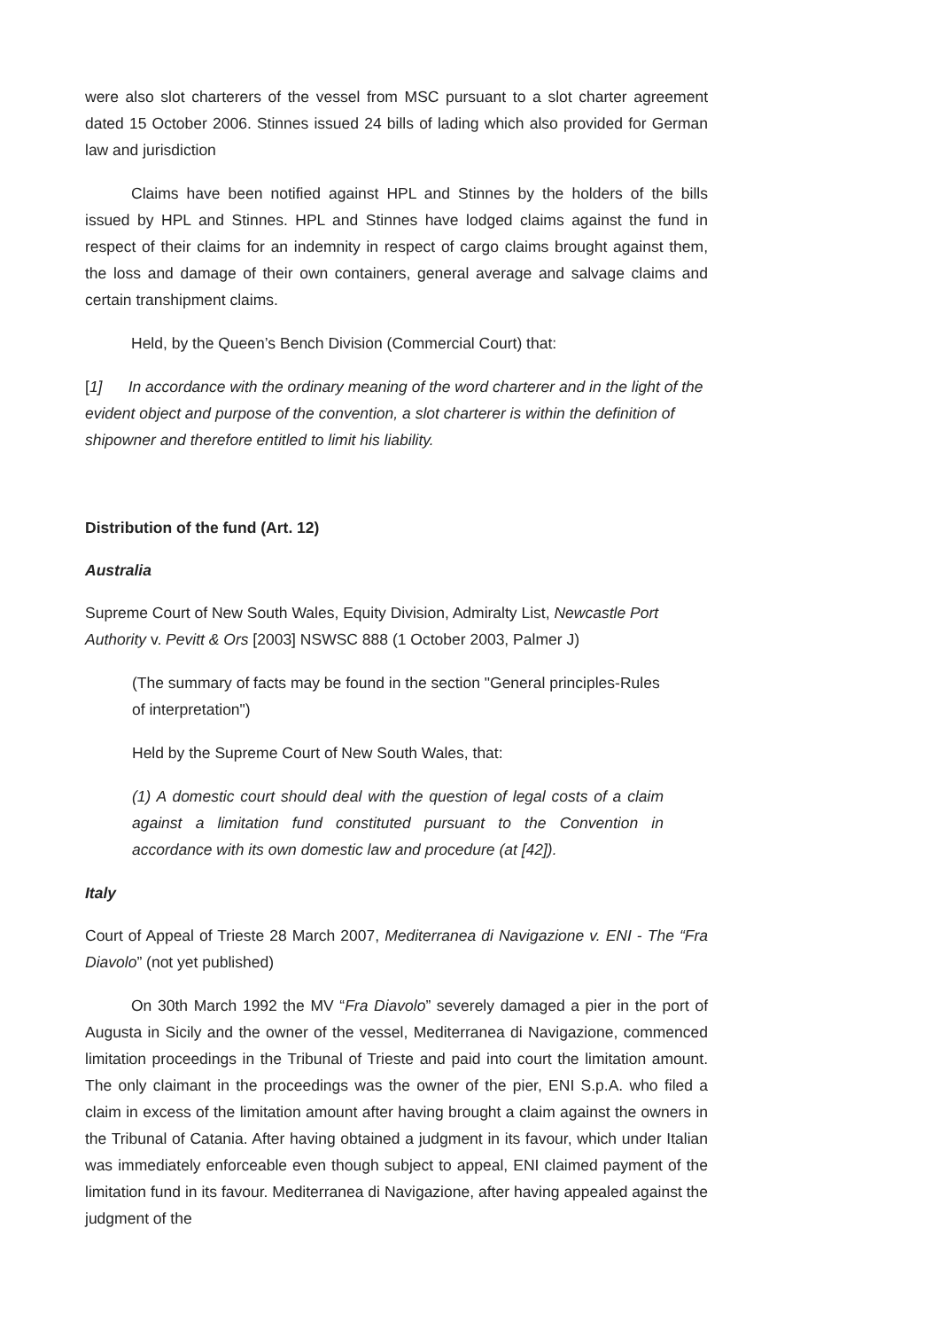were also slot charterers of the vessel from MSC pursuant to a slot charter agreement dated 15 October 2006. Stinnes issued 24 bills of lading which also provided for German law and jurisdiction
Claims have been notified against HPL and Stinnes by the holders of the bills issued by HPL and Stinnes. HPL and Stinnes have lodged claims against the fund in respect of their claims for an indemnity in respect of cargo claims brought against them, the loss and damage of their own containers, general average and salvage claims and certain transhipment claims.
Held, by the Queen’s Bench Division (Commercial Court) that:
[1] In accordance with the ordinary meaning of the word charterer and in the light of the evident object and purpose of the convention, a slot charterer is within the definition of shipowner and therefore entitled to limit his liability.
Distribution of the fund (Art. 12)
Australia
Supreme Court of New South Wales, Equity Division, Admiralty List, Newcastle Port Authority v. Pevitt & Ors [2003] NSWSC 888 (1 October 2003, Palmer J)
(The summary of facts may be found in the section "General principles-Rules of interpretation")
Held by the Supreme Court of New South Wales, that:
(1) A domestic court should deal with the question of legal costs of a claim against a limitation fund constituted pursuant to the Convention in accordance with its own domestic law and procedure (at [42]).
Italy
Court of Appeal of Trieste 28 March 2007, Mediterranea di Navigazione v. ENI - The “Fra Diavolo” (not yet published)
On 30th March 1992 the MV “Fra Diavolo” severely damaged a pier in the port of Augusta in Sicily and the owner of the vessel, Mediterranea di Navigazione, commenced limitation proceedings in the Tribunal of Trieste and paid into court the limitation amount. The only claimant in the proceedings was the owner of the pier, ENI S.p.A. who filed a claim in excess of the limitation amount after having brought a claim against the owners in the Tribunal of Catania. After having obtained a judgment in its favour, which under Italian was immediately enforceable even though subject to appeal, ENI claimed payment of the limitation fund in its favour. Mediterranea di Navigazione, after having appealed against the judgment of the